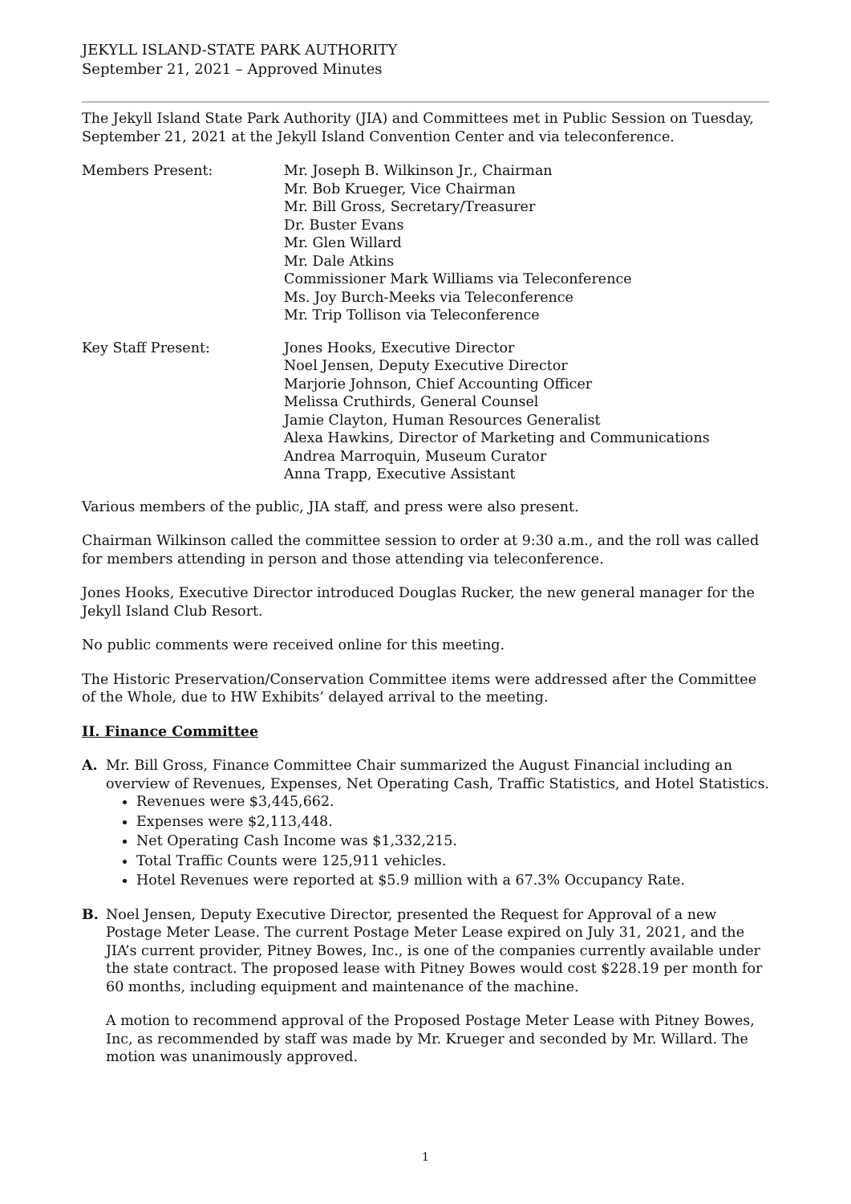JEKYLL ISLAND-STATE PARK AUTHORITY
September 21, 2021 – Approved Minutes
The Jekyll Island State Park Authority (JIA) and Committees met in Public Session on Tuesday, September 21, 2021 at the Jekyll Island Convention Center and via teleconference.
Members Present: Mr. Joseph B. Wilkinson Jr., Chairman
Mr. Bob Krueger, Vice Chairman
Mr. Bill Gross, Secretary/Treasurer
Dr. Buster Evans
Mr. Glen Willard
Mr. Dale Atkins
Commissioner Mark Williams via Teleconference
Ms. Joy Burch-Meeks via Teleconference
Mr. Trip Tollison via Teleconference
Key Staff Present: Jones Hooks, Executive Director
Noel Jensen, Deputy Executive Director
Marjorie Johnson, Chief Accounting Officer
Melissa Cruthirds, General Counsel
Jamie Clayton, Human Resources Generalist
Alexa Hawkins, Director of Marketing and Communications
Andrea Marroquin, Museum Curator
Anna Trapp, Executive Assistant
Various members of the public, JIA staff, and press were also present.
Chairman Wilkinson called the committee session to order at 9:30 a.m., and the roll was called for members attending in person and those attending via teleconference.
Jones Hooks, Executive Director introduced Douglas Rucker, the new general manager for the Jekyll Island Club Resort.
No public comments were received online for this meeting.
The Historic Preservation/Conservation Committee items were addressed after the Committee of the Whole, due to HW Exhibits’ delayed arrival to the meeting.
II. Finance Committee
A. Mr. Bill Gross, Finance Committee Chair summarized the August Financial including an overview of Revenues, Expenses, Net Operating Cash, Traffic Statistics, and Hotel Statistics.
Revenues were $3,445,662.
Expenses were $2,113,448.
Net Operating Cash Income was $1,332,215.
Total Traffic Counts were 125,911 vehicles.
Hotel Revenues were reported at $5.9 million with a 67.3% Occupancy Rate.
B. Noel Jensen, Deputy Executive Director, presented the Request for Approval of a new Postage Meter Lease. The current Postage Meter Lease expired on July 31, 2021, and the JIA’s current provider, Pitney Bowes, Inc., is one of the companies currently available under the state contract. The proposed lease with Pitney Bowes would cost $228.19 per month for 60 months, including equipment and maintenance of the machine.
A motion to recommend approval of the Proposed Postage Meter Lease with Pitney Bowes, Inc, as recommended by staff was made by Mr. Krueger and seconded by Mr. Willard. The motion was unanimously approved.
1